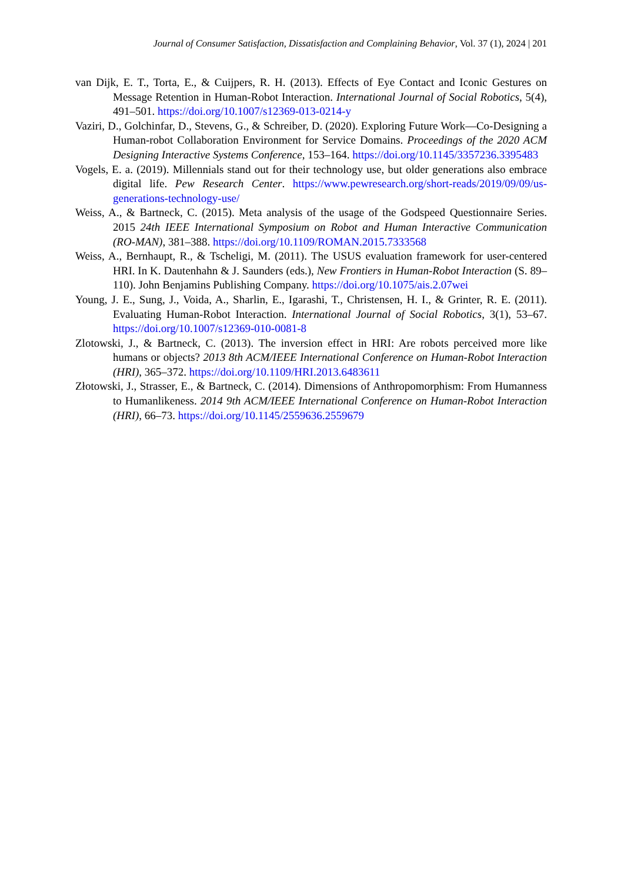Journal of Consumer Satisfaction, Dissatisfaction and Complaining Behavior, Vol. 37 (1), 2024 | 201
van Dijk, E. T., Torta, E., & Cuijpers, R. H. (2013). Effects of Eye Contact and Iconic Gestures on Message Retention in Human-Robot Interaction. International Journal of Social Robotics, 5(4), 491–501. https://doi.org/10.1007/s12369-013-0214-y
Vaziri, D., Golchinfar, D., Stevens, G., & Schreiber, D. (2020). Exploring Future Work—Co-Designing a Human-robot Collaboration Environment for Service Domains. Proceedings of the 2020 ACM Designing Interactive Systems Conference, 153–164. https://doi.org/10.1145/3357236.3395483
Vogels, E. a. (2019). Millennials stand out for their technology use, but older generations also embrace digital life. Pew Research Center. https://www.pewresearch.org/short-reads/2019/09/09/us-generations-technology-use/
Weiss, A., & Bartneck, C. (2015). Meta analysis of the usage of the Godspeed Questionnaire Series. 2015 24th IEEE International Symposium on Robot and Human Interactive Communication (RO-MAN), 381–388. https://doi.org/10.1109/ROMAN.2015.7333568
Weiss, A., Bernhaupt, R., & Tscheligi, M. (2011). The USUS evaluation framework for user-centered HRI. In K. Dautenhahn & J. Saunders (eds.), New Frontiers in Human-Robot Interaction (S. 89–110). John Benjamins Publishing Company. https://doi.org/10.1075/ais.2.07wei
Young, J. E., Sung, J., Voida, A., Sharlin, E., Igarashi, T., Christensen, H. I., & Grinter, R. E. (2011). Evaluating Human-Robot Interaction. International Journal of Social Robotics, 3(1), 53–67. https://doi.org/10.1007/s12369-010-0081-8
Zlotowski, J., & Bartneck, C. (2013). The inversion effect in HRI: Are robots perceived more like humans or objects? 2013 8th ACM/IEEE International Conference on Human-Robot Interaction (HRI), 365–372. https://doi.org/10.1109/HRI.2013.6483611
Złotowski, J., Strasser, E., & Bartneck, C. (2014). Dimensions of Anthropomorphism: From Humanness to Humanlikeness. 2014 9th ACM/IEEE International Conference on Human-Robot Interaction (HRI), 66–73. https://doi.org/10.1145/2559636.2559679